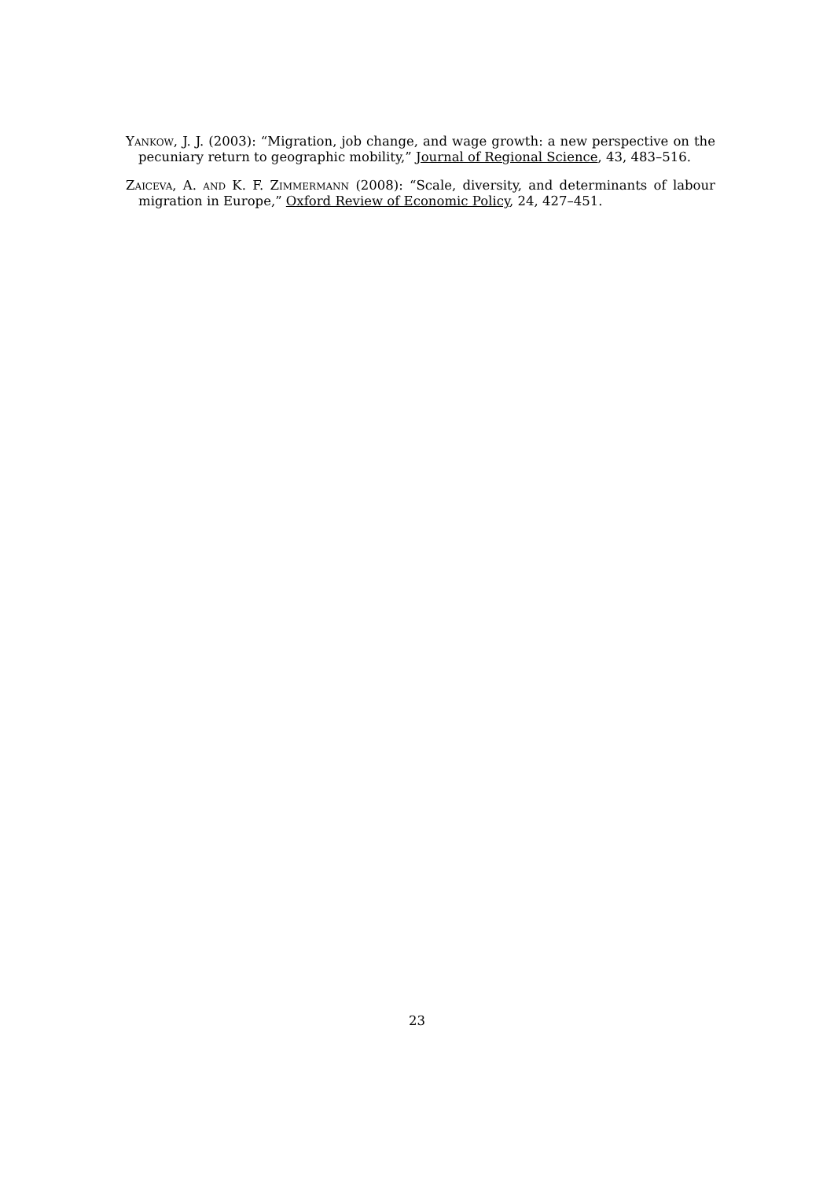Yankow, J. J. (2003): “Migration, job change, and wage growth: a new perspective on the pecuniary return to geographic mobility,” Journal of Regional Science, 43, 483–516.
Zaiceva, A. and K. F. Zimmermann (2008): “Scale, diversity, and determinants of labour migration in Europe,” Oxford Review of Economic Policy, 24, 427–451.
23